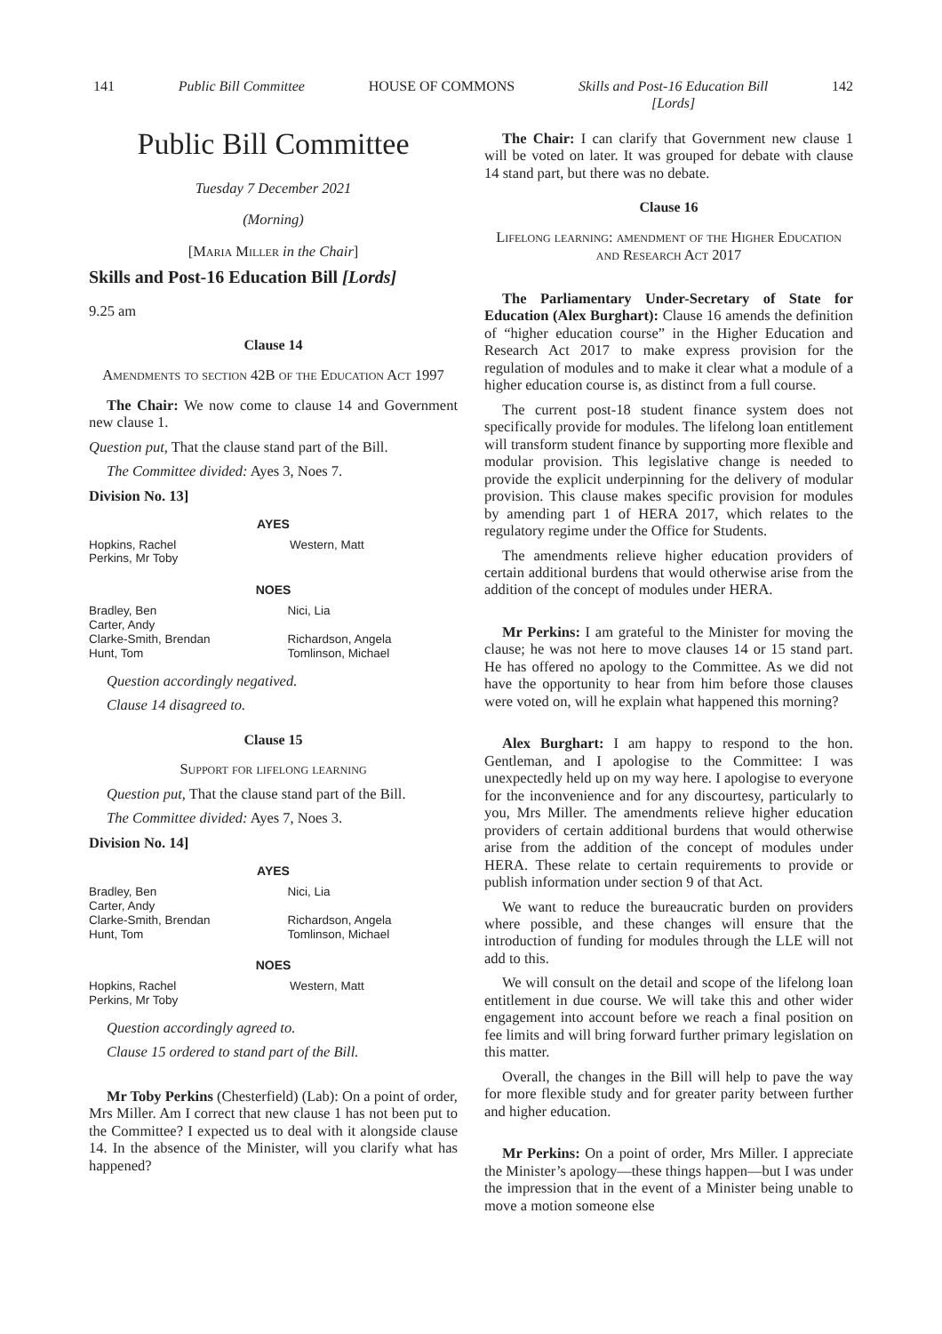141 Public Bill Committee HOUSE OF COMMONS Skills and Post-16 Education Bill
[Lords] 142
Public Bill Committee
Tuesday 7 December 2021
(Morning)
[Maria Miller in the Chair]
Skills and Post-16 Education Bill [Lords]
9.25 am
Clause 14
Amendments to section 42B of the Education Act 1997
The Chair: We now come to clause 14 and Government new clause 1.
Question put, That the clause stand part of the Bill.
The Committee divided: Ayes 3, Noes 7.
Division No. 13]
| AYES | |
| --- | --- |
| Hopkins, Rachel Perkins, Mr Toby | Western, Matt |
| NOES | |
| --- | --- |
| Bradley, Ben Carter, Andy Clarke-Smith, Brendan Hunt, Tom | Nici, Lia Richardson, Angela Tomlinson, Michael |
Question accordingly negatived.
Clause 14 disagreed to.
Clause 15
Support for lifelong learning
Question put, That the clause stand part of the Bill.
The Committee divided: Ayes 7, Noes 3.
Division No. 14]
| AYES | |
| --- | --- |
| Bradley, Ben Carter, Andy Clarke-Smith, Brendan Hunt, Tom | Nici, Lia Richardson, Angela Tomlinson, Michael |
| NOES | |
| --- | --- |
| Hopkins, Rachel Perkins, Mr Toby | Western, Matt |
Question accordingly agreed to.
Clause 15 ordered to stand part of the Bill.
Mr Toby Perkins (Chesterfield) (Lab): On a point of order, Mrs Miller. Am I correct that new clause 1 has not been put to the Committee? I expected us to deal with it alongside clause 14. In the absence of the Minister, will you clarify what has happened?
The Chair: I can clarify that Government new clause 1 will be voted on later. It was grouped for debate with clause 14 stand part, but there was no debate.
Clause 16
Lifelong learning: amendment of the Higher Education and Research Act 2017
The Parliamentary Under-Secretary of State for Education (Alex Burghart): Clause 16 amends the definition of “higher education course” in the Higher Education and Research Act 2017 to make express provision for the regulation of modules and to make it clear what a module of a higher education course is, as distinct from a full course.
The current post-18 student finance system does not specifically provide for modules. The lifelong loan entitlement will transform student finance by supporting more flexible and modular provision. This legislative change is needed to provide the explicit underpinning for the delivery of modular provision. This clause makes specific provision for modules by amending part 1 of HERA 2017, which relates to the regulatory regime under the Office for Students.
The amendments relieve higher education providers of certain additional burdens that would otherwise arise from the addition of the concept of modules under HERA.
Mr Perkins: I am grateful to the Minister for moving the clause; he was not here to move clauses 14 or 15 stand part. He has offered no apology to the Committee. As we did not have the opportunity to hear from him before those clauses were voted on, will he explain what happened this morning?
Alex Burghart: I am happy to respond to the hon. Gentleman, and I apologise to the Committee: I was unexpectedly held up on my way here. I apologise to everyone for the inconvenience and for any discourtesy, particularly to you, Mrs Miller. The amendments relieve higher education providers of certain additional burdens that would otherwise arise from the addition of the concept of modules under HERA. These relate to certain requirements to provide or publish information under section 9 of that Act.
We want to reduce the bureaucratic burden on providers where possible, and these changes will ensure that the introduction of funding for modules through the LLE will not add to this.
We will consult on the detail and scope of the lifelong loan entitlement in due course. We will take this and other wider engagement into account before we reach a final position on fee limits and will bring forward further primary legislation on this matter.
Overall, the changes in the Bill will help to pave the way for more flexible study and for greater parity between further and higher education.
Mr Perkins: On a point of order, Mrs Miller. I appreciate the Minister’s apology—these things happen—but I was under the impression that in the event of a Minister being unable to move a motion someone else